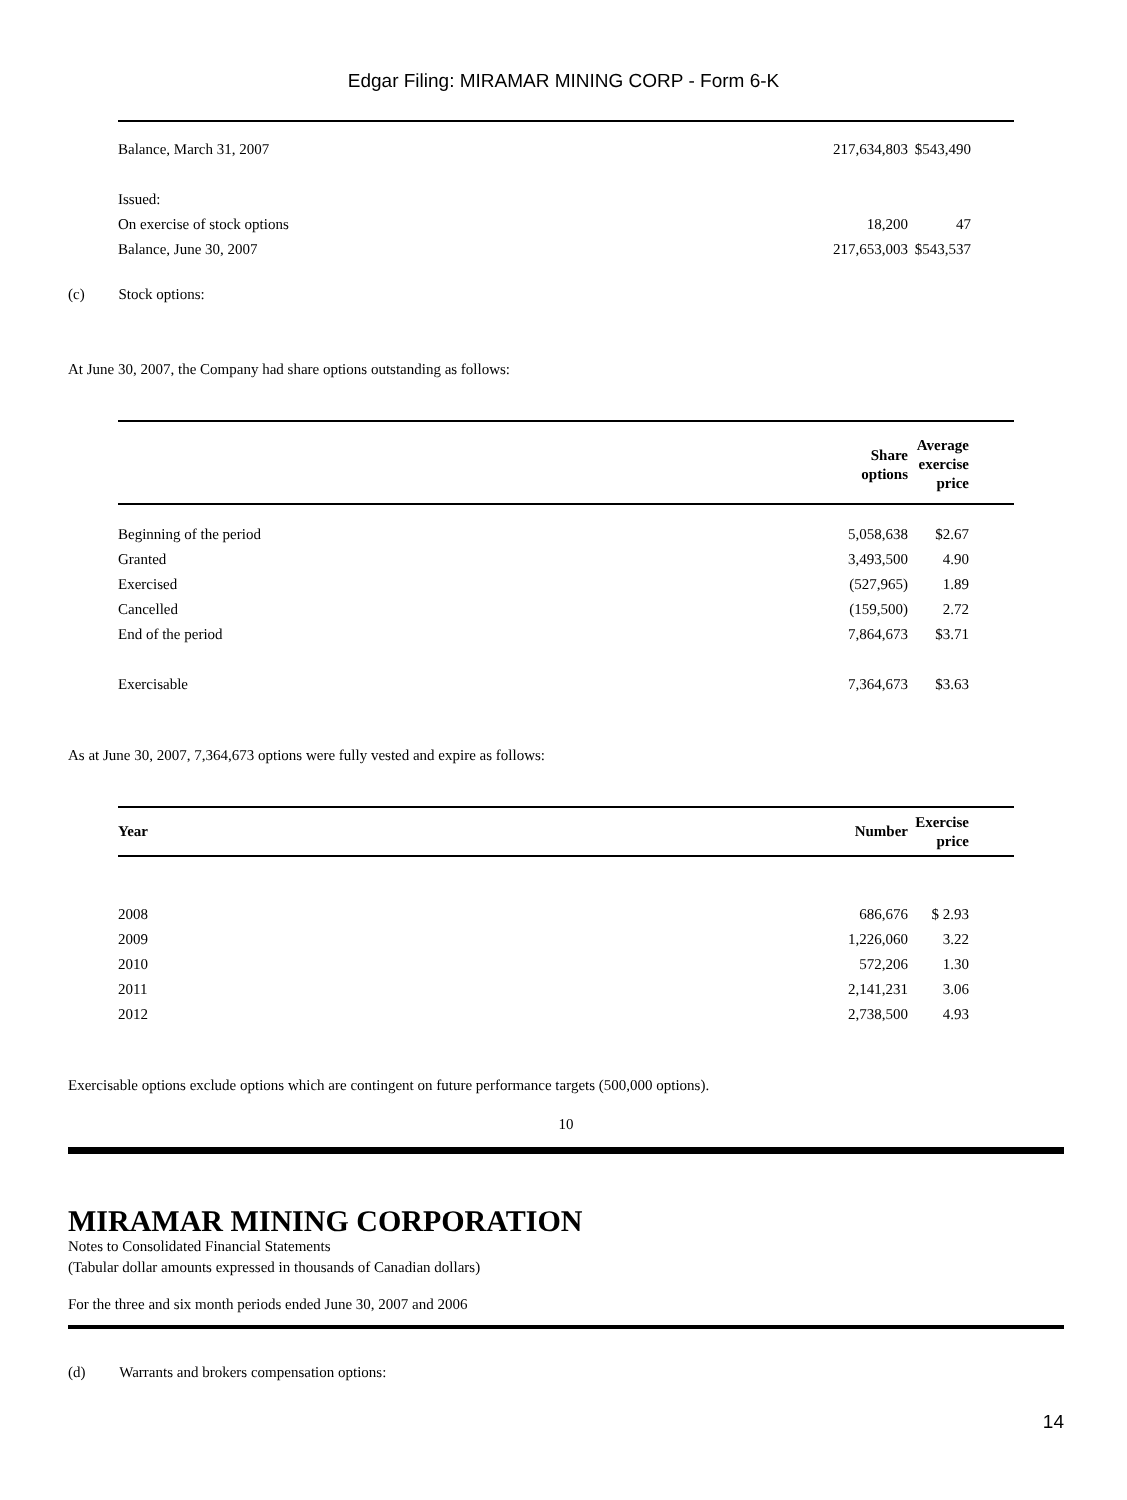Edgar Filing: MIRAMAR MINING CORP - Form 6-K
| Balance, March 31, 2007 | 217,634,803 | $543,490 |
| Issued: | | |
| On exercise of stock options | 18,200 | 47 |
| Balance, June 30, 2007 | 217,653,003 | $543,537 |
(c) Stock options:
At June 30, 2007, the Company had share options outstanding as follows:
| | Share options | Average exercise price |
| --- | --- | --- |
| Beginning of the period | 5,058,638 | $2.67 |
| Granted | 3,493,500 | 4.90 |
| Exercised | (527,965) | 1.89 |
| Cancelled | (159,500) | 2.72 |
| End of the period | 7,864,673 | $3.71 |
| Exercisable | 7,364,673 | $3.63 |
As at June 30, 2007, 7,364,673 options were fully vested and expire as follows:
| Year | Number | Exercise price |
| --- | --- | --- |
| 2008 | 686,676 | $ 2.93 |
| 2009 | 1,226,060 | 3.22 |
| 2010 | 572,206 | 1.30 |
| 2011 | 2,141,231 | 3.06 |
| 2012 | 2,738,500 | 4.93 |
Exercisable options exclude options which are contingent on future performance targets (500,000 options).
10
MIRAMAR MINING CORPORATION
Notes to Consolidated Financial Statements
(Tabular dollar amounts expressed in thousands of Canadian dollars)
For the three and six month periods ended June 30, 2007 and 2006
(d) Warrants and brokers compensation options:
14